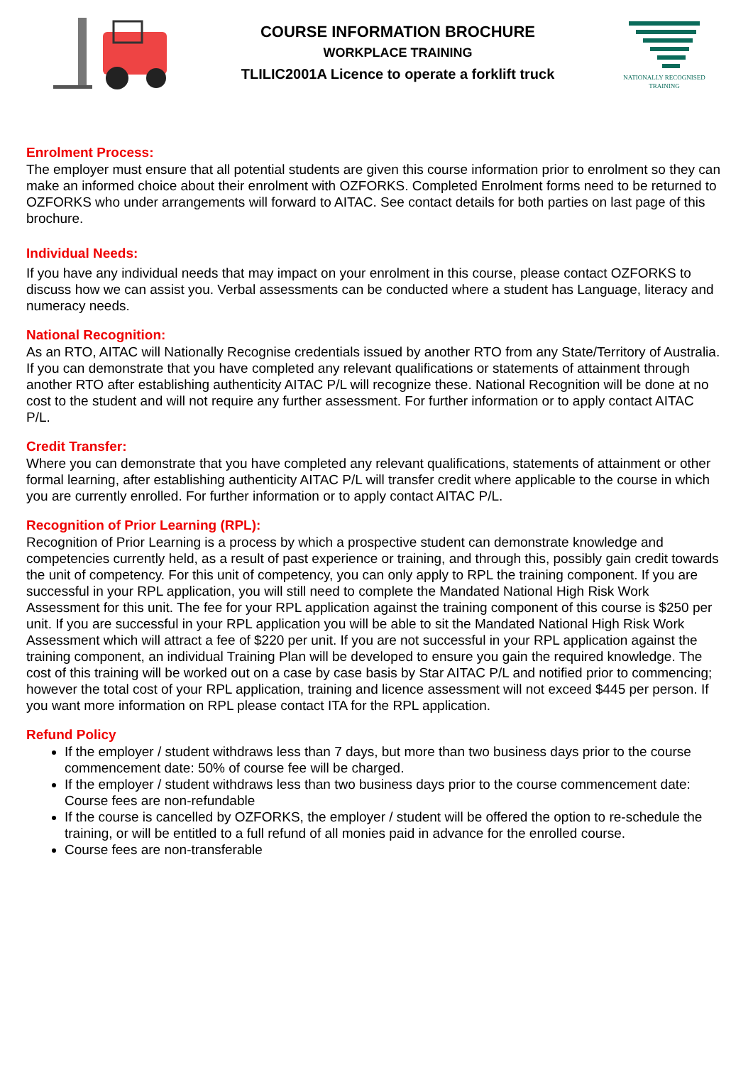COURSE INFORMATION BROCHURE
WORKPLACE TRAINING
TLILIC2001A Licence to operate a forklift truck
NATIONALLY RECOGNISED
TRAINING
Enrolment Process:
The employer must ensure that all potential students are given this course information prior to enrolment so they can make an informed choice about their enrolment with OZFORKS. Completed Enrolment forms need to be returned to OZFORKS who under arrangements will forward to AITAC. See contact details for both parties on last page of this brochure.
Individual Needs:
If you have any individual needs that may impact on your enrolment in this course, please contact OZFORKS to discuss how we can assist you. Verbal assessments can be conducted where a student has Language, literacy and numeracy needs.
National Recognition:
As an RTO, AITAC will Nationally Recognise credentials issued by another RTO from any State/Territory of Australia. If you can demonstrate that you have completed any relevant qualifications or statements of attainment through another RTO after establishing authenticity AITAC P/L will recognize these. National Recognition will be done at no cost to the student and will not require any further assessment. For further information or to apply contact AITAC P/L.
Credit Transfer:
Where you can demonstrate that you have completed any relevant qualifications, statements of attainment or other formal learning, after establishing authenticity AITAC P/L will transfer credit where applicable to the course in which you are currently enrolled. For further information or to apply contact AITAC P/L.
Recognition of Prior Learning (RPL):
Recognition of Prior Learning is a process by which a prospective student can demonstrate knowledge and competencies currently held, as a result of past experience or training, and through this, possibly gain credit towards the unit of competency. For this unit of competency, you can only apply to RPL the training component. If you are successful in your RPL application, you will still need to complete the Mandated National High Risk Work Assessment for this unit. The fee for your RPL application against the training component of this course is $250 per unit. If you are successful in your RPL application you will be able to sit the Mandated National High Risk Work Assessment which will attract a fee of $220 per unit. If you are not successful in your RPL application against the training component, an individual Training Plan will be developed to ensure you gain the required knowledge. The cost of this training will be worked out on a case by case basis by Star AITAC P/L and notified prior to commencing; however the total cost of your RPL application, training and licence assessment will not exceed $445 per person. If you want more information on RPL please contact ITA for the RPL application.
Refund Policy
If the employer / student withdraws less than 7 days, but more than two business days prior to the course commencement date: 50% of course fee will be charged.
If the employer / student withdraws less than two business days prior to the course commencement date: Course fees are non-refundable
If the course is cancelled by OZFORKS, the employer / student will be offered the option to re-schedule the training, or will be entitled to a full refund of all monies paid in advance for the enrolled course.
Course fees are non-transferable